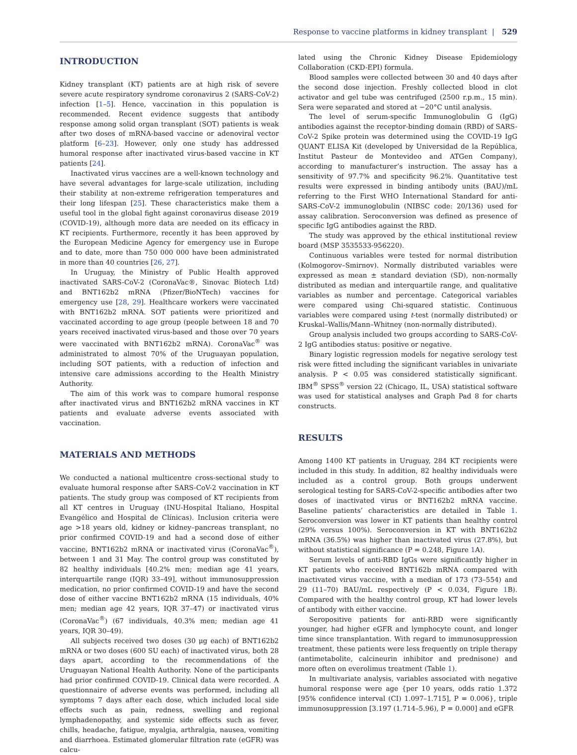Response to vaccine platforms in kidney transplant | 529
INTRODUCTION
Kidney transplant (KT) patients are at high risk of severe severe acute respiratory syndrome coronavirus 2 (SARS-CoV-2) infection [1–5]. Hence, vaccination in this population is recommended. Recent evidence suggests that antibody response among solid organ transplant (SOT) patients is weak after two doses of mRNA-based vaccine or adenoviral vector platform [6–23]. However, only one study has addressed humoral response after inactivated virus-based vaccine in KT patients [24].
Inactivated virus vaccines are a well-known technology and have several advantages for large-scale utilization, including their stability at non-extreme refrigeration temperatures and their long lifespan [25]. These characteristics make them a useful tool in the global fight against coronavirus disease 2019 (COVID-19), although more data are needed on its efficacy in KT recipients. Furthermore, recently it has been approved by the European Medicine Agency for emergency use in Europe and to date, more than 750 000 000 have been administrated in more than 40 countries [26, 27].
In Uruguay, the Ministry of Public Health approved inactivated SARS-CoV-2 (CoronaVac®, Sinovac Biotech Ltd) and BNT162b2 mRNA (Pfizer/BioNTech) vaccines for emergency use [28, 29]. Healthcare workers were vaccinated with BNT162b2 mRNA. SOT patients were prioritized and vaccinated according to age group (people between 18 and 70 years received inactivated virus-based and those over 70 years were vaccinated with BNT162b2 mRNA). CoronaVac<sup>®</sup> was administrated to almost 70% of the Uruguayan population, including SOT patients, with a reduction of infection and intensive care admissions according to the Health Ministry Authority.
The aim of this work was to compare humoral response after inactivated virus and BNT162b2 mRNA vaccines in KT patients and evaluate adverse events associated with vaccination.
MATERIALS AND METHODS
We conducted a national multicentre cross-sectional study to evaluate humoral response after SARS-CoV-2 vaccination in KT patients. The study group was composed of KT recipients from all KT centres in Uruguay (INU-Hospital Italiano, Hospital Evangélico and Hospital de Clínicas). Inclusion criteria were age >18 years old, kidney or kidney–pancreas transplant, no prior confirmed COVID-19 and had a second dose of either vaccine, BNT162b2 mRNA or inactivated virus (CoronaVac<sup>®</sup>), between 1 and 31 May. The control group was constituted by 82 healthy individuals [40.2% men; median age 41 years, interquartile range (IQR) 33–49], without immunosuppression medication, no prior confirmed COVID-19 and have the second dose of either vaccine BNT162b2 mRNA (15 individuals, 40% men; median age 42 years, IQR 37–47) or inactivated virus (CoronaVac<sup>®</sup>) (67 individuals, 40.3% men; median age 41 years, IQR 30–49).
All subjects received two doses (30 μg each) of BNT162b2 mRNA or two doses (600 SU each) of inactivated virus, both 28 days apart, according to the recommendations of the Uruguayan National Health Authority. None of the participants had prior confirmed COVID-19. Clinical data were recorded. A questionnaire of adverse events was performed, including all symptoms 7 days after each dose, which included local side effects such as pain, redness, swelling and regional lymphadenopathy, and systemic side effects such as fever, chills, headache, fatigue, myalgia, arthralgia, nausea, vomiting and diarrhoea. Estimated glomerular filtration rate (eGFR) was calcu-
lated using the Chronic Kidney Disease Epidemiology Collaboration (CKD-EPI) formula.
Blood samples were collected between 30 and 40 days after the second dose injection. Freshly collected blood in clot activator and gel tube was centrifuged (2500 r.p.m., 15 min). Sera were separated and stored at −20°C until analysis.
The level of serum-specific Immunoglobulin G (IgG) antibodies against the receptor-binding domain (RBD) of SARS-CoV-2 Spike protein was determined using the COVID-19 IgG QUANT ELISA Kit (developed by Universidad de la República, Institut Pasteur de Montevideo and ATGen Company), according to manufacturer’s instruction. The assay has a sensitivity of 97.7% and specificity 96.2%. Quantitative test results were expressed in binding antibody units (BAU)/mL referring to the First WHO International Standard for anti-SARS-CoV-2 immunoglobulin (NIBSC code: 20/136) used for assay calibration. Seroconversion was defined as presence of specific IgG antibodies against the RBD.
The study was approved by the ethical institutional review board (MSP 3535533-956220).
Continuous variables were tested for normal distribution (Kolmogorov–Smirnov). Normally distributed variables were expressed as mean ± standard deviation (SD), non-normally distributed as median and interquartile range, and qualitative variables as number and percentage. Categorical variables were compared using Chi-squared statistic. Continuous variables were compared using t-test (normally distributed) or Kruskal–Wallis/Mann–Whitney (non-normally distributed).
Group analysis included two groups according to SARS-CoV-2 IgG antibodies status: positive or negative.
Binary logistic regression models for negative serology test risk were fitted including the significant variables in univariate analysis. P < 0.05 was considered statistically significant. IBM<sup>®</sup> SPSS<sup>®</sup> version 22 (Chicago, IL, USA) statistical software was used for statistical analyses and Graph Pad 8 for charts constructs.
RESULTS
Among 1400 KT patients in Uruguay, 284 KT recipients were included in this study. In addition, 82 healthy individuals were included as a control group. Both groups underwent serological testing for SARS-CoV-2-specific antibodies after two doses of inactivated virus or BNT162b2 mRNA vaccine. Baseline patients’ characteristics are detailed in Table 1. Seroconversion was lower in KT patients than healthy control (29% versus 100%). Seroconversion in KT with BNT162b2 mRNA (36.5%) was higher than inactivated virus (27.8%), but without statistical significance (P = 0.248, Figure 1 A).
Serum levels of anti-RBD IgGs were significantly higher in KT patients who received BNT162b mRNA compared with inactivated virus vaccine, with a median of 173 (73–554) and 29 (11–70) BAU/mL respectively (P < 0.034, Figure 1 B). Compared with the healthy control group, KT had lower levels of antibody with either vaccine.
Seropositive patients for anti-RBD were significantly younger, had higher eGFR and lymphocyte count, and longer time since transplantation. With regard to immunosuppression treatment, these patients were less frequently on triple therapy (antimetabolite, calcineurin inhibitor and prednisone) and more often on everolimus treatment (Table 1).
In multivariate analysis, variables associated with negative humoral response were age {per 10 years, odds ratio 1.372 [95% confidence interval (CI) 1.097–1.715], P = 0.006}, triple immunosuppression [3.197 (1.714–5.96), P = 0.000] and eGFR